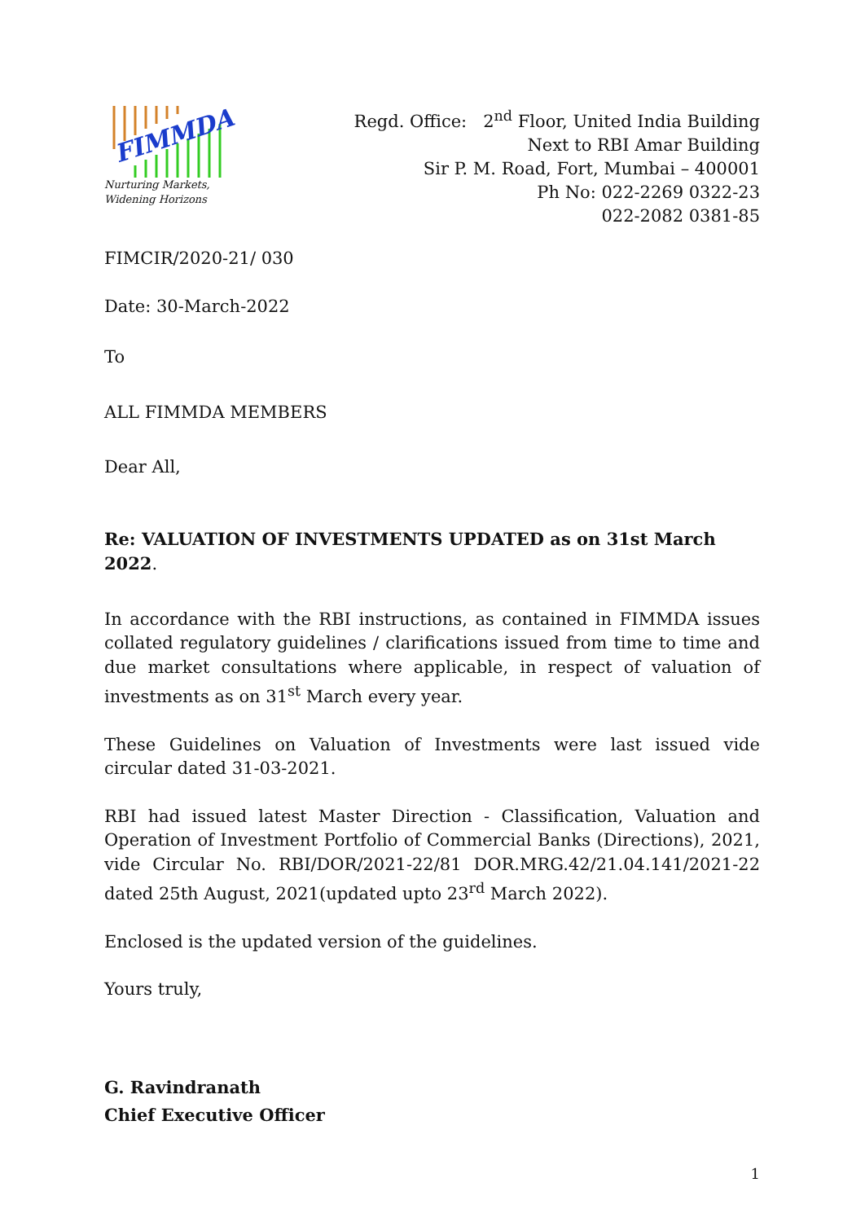FIMMDA
Nurturing Markets,
Widening Horizons
Regd. Office: 2<sup>nd</sup> Floor, United India Building
Next to RBI Amar Building
Sir P. M. Road, Fort, Mumbai – 400001
Ph No: 022-2269 0322-23
022-2082 0381-85
FIMCIR/2020-21/ 030
Date: 30-March-2022
To
ALL FIMMDA MEMBERS
Dear All,
Re: VALUATION OF INVESTMENTS UPDATED as on 31st March 2022.
In accordance with the RBI instructions, as contained in FIMMDA issues collated regulatory guidelines / clarifications issued from time to time and due market consultations where applicable, in respect of valuation of investments as on 31<sup>st</sup> March every year.
These Guidelines on Valuation of Investments were last issued vide circular dated 31-03-2021.
RBI had issued latest Master Direction - Classification, Valuation and Operation of Investment Portfolio of Commercial Banks (Directions), 2021, vide Circular No. RBI/DOR/2021-22/81 DOR.MRG.42/21.04.141/2021-22 dated 25th August, 2021(updated upto 23<sup>rd</sup> March 2022).
Enclosed is the updated version of the guidelines.
Yours truly,
G. Ravindranath
Chief Executive Officer
1